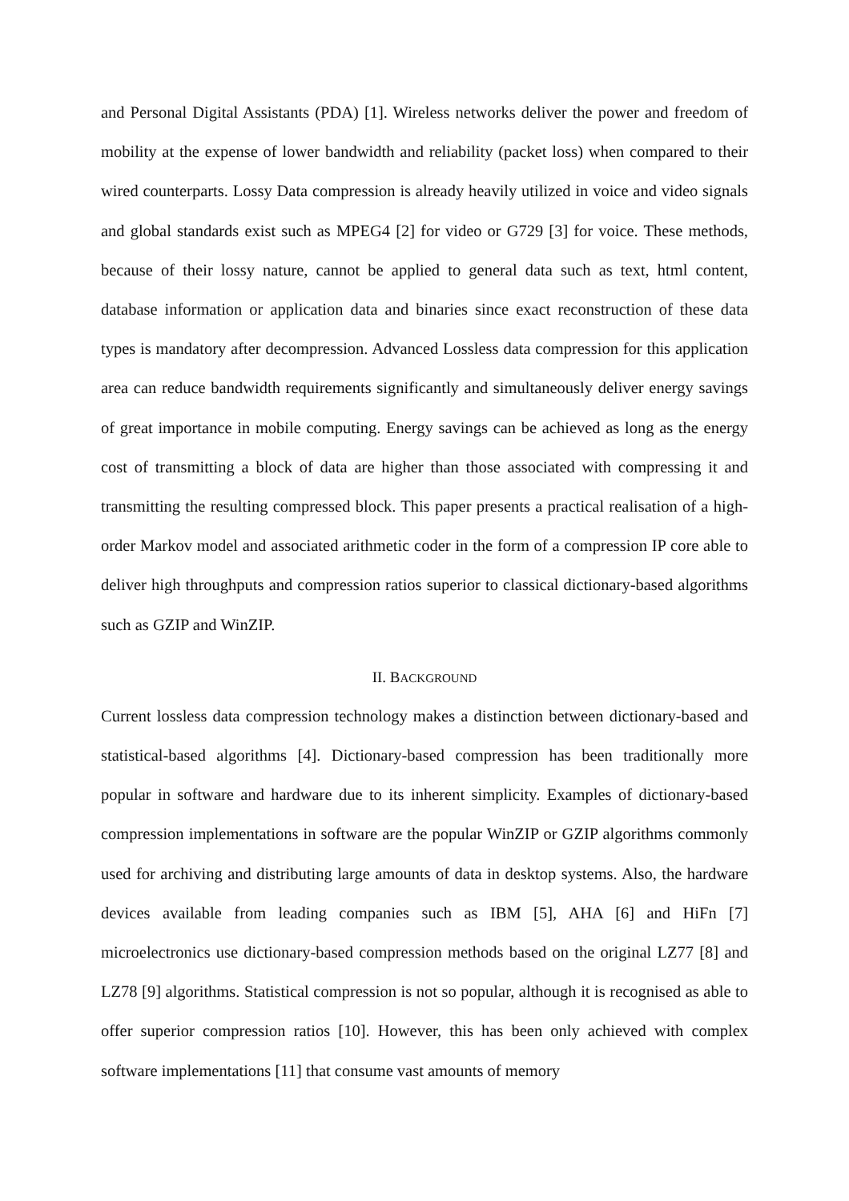and Personal Digital Assistants (PDA) [1]. Wireless networks deliver the power and freedom of mobility at the expense of lower bandwidth and reliability (packet loss) when compared to their wired counterparts. Lossy Data compression is already heavily utilized in voice and video signals and global standards exist such as MPEG4 [2] for video or G729 [3] for voice. These methods, because of their lossy nature, cannot be applied to general data such as text, html content, database information or application data and binaries since exact reconstruction of these data types is mandatory after decompression. Advanced Lossless data compression for this application area can reduce bandwidth requirements significantly and simultaneously deliver energy savings of great importance in mobile computing. Energy savings can be achieved as long as the energy cost of transmitting a block of data are higher than those associated with compressing it and transmitting the resulting compressed block. This paper presents a practical realisation of a high-order Markov model and associated arithmetic coder in the form of a compression IP core able to deliver high throughputs and compression ratios superior to classical dictionary-based algorithms such as GZIP and WinZIP.
II. BACKGROUND
Current lossless data compression technology makes a distinction between dictionary-based and statistical-based algorithms [4]. Dictionary-based compression has been traditionally more popular in software and hardware due to its inherent simplicity. Examples of dictionary-based compression implementations in software are the popular WinZIP or GZIP algorithms commonly used for archiving and distributing large amounts of data in desktop systems. Also, the hardware devices available from leading companies such as IBM [5], AHA [6] and HiFn [7] microelectronics use dictionary-based compression methods based on the original LZ77 [8] and LZ78 [9] algorithms. Statistical compression is not so popular, although it is recognised as able to offer superior compression ratios [10]. However, this has been only achieved with complex software implementations [11] that consume vast amounts of memory